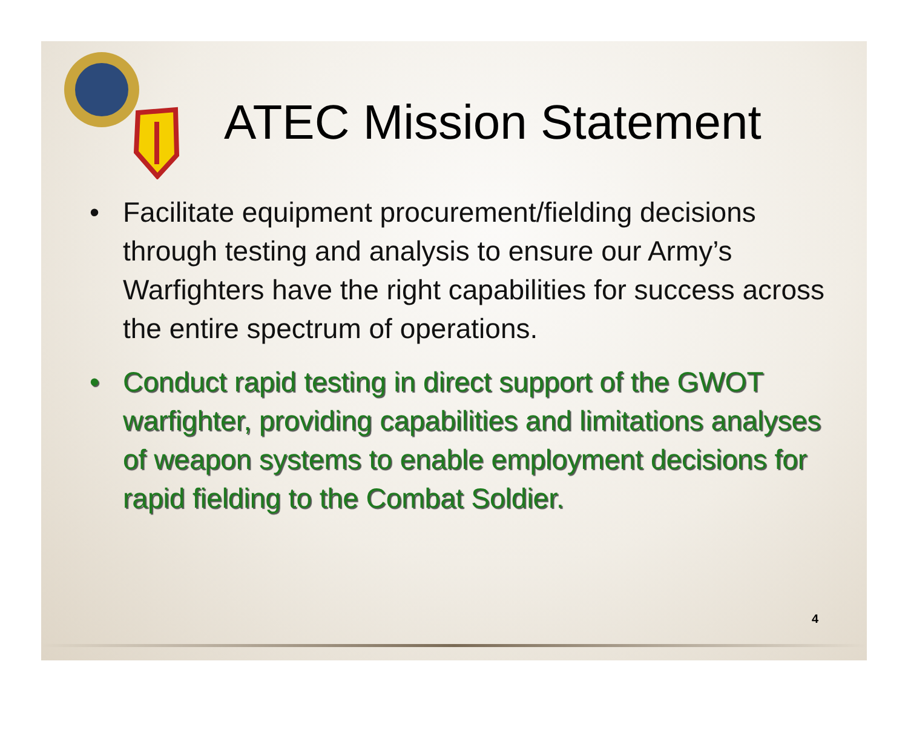ATEC Mission Statement
• Facilitate equipment procurement/fielding decisions through testing and analysis to ensure our Army’s Warfighters have the right capabilities for success across the entire spectrum of operations.
• Conduct rapid testing in direct support of the GWOT warfighter, providing capabilities and limitations analyses of weapon systems to enable employment decisions for rapid fielding to the Combat Soldier.
4